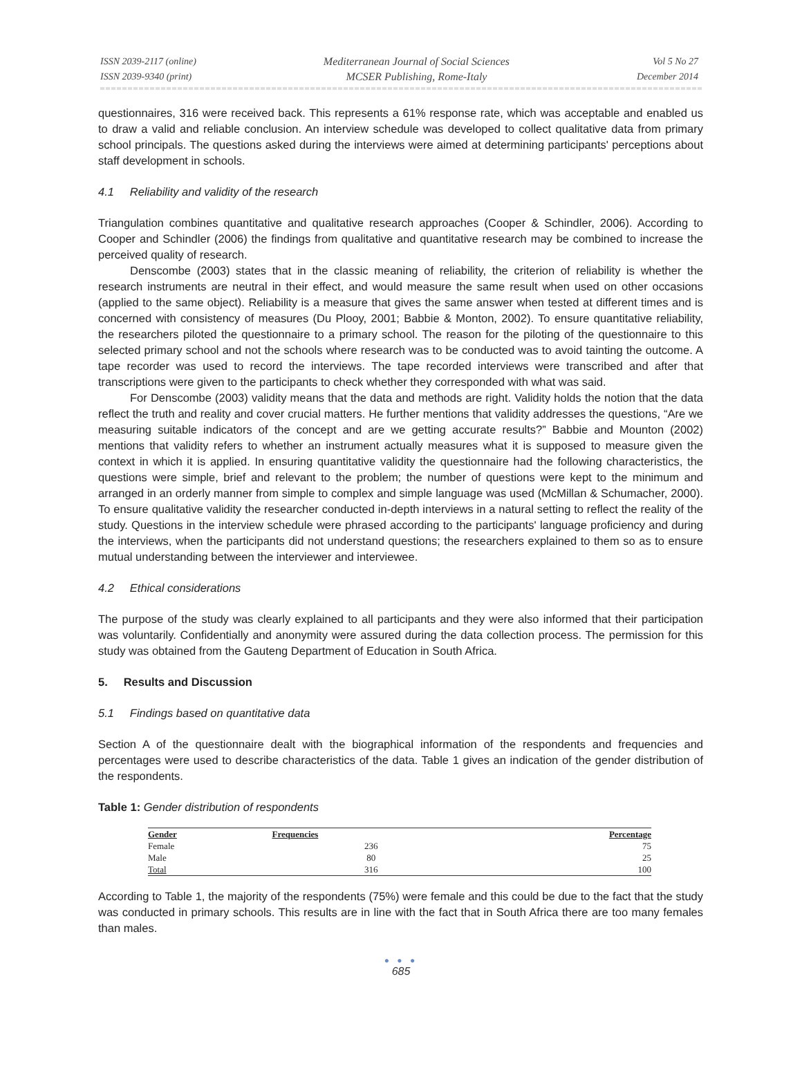ISSN 2039-2117 (online)
ISSN 2039-9340 (print)
Mediterranean Journal of Social Sciences
MCSER Publishing, Rome-Italy
Vol 5 No 27
December 2014
questionnaires, 316 were received back. This represents a 61% response rate, which was acceptable and enabled us to draw a valid and reliable conclusion. An interview schedule was developed to collect qualitative data from primary school principals. The questions asked during the interviews were aimed at determining participants' perceptions about staff development in schools.
4.1 Reliability and validity of the research
Triangulation combines quantitative and qualitative research approaches (Cooper & Schindler, 2006). According to Cooper and Schindler (2006) the findings from qualitative and quantitative research may be combined to increase the perceived quality of research.
Denscombe (2003) states that in the classic meaning of reliability, the criterion of reliability is whether the research instruments are neutral in their effect, and would measure the same result when used on other occasions (applied to the same object). Reliability is a measure that gives the same answer when tested at different times and is concerned with consistency of measures (Du Plooy, 2001; Babbie & Monton, 2002). To ensure quantitative reliability, the researchers piloted the questionnaire to a primary school. The reason for the piloting of the questionnaire to this selected primary school and not the schools where research was to be conducted was to avoid tainting the outcome. A tape recorder was used to record the interviews. The tape recorded interviews were transcribed and after that transcriptions were given to the participants to check whether they corresponded with what was said.
For Denscombe (2003) validity means that the data and methods are right. Validity holds the notion that the data reflect the truth and reality and cover crucial matters. He further mentions that validity addresses the questions, “Are we measuring suitable indicators of the concept and are we getting accurate results?” Babbie and Mounton (2002) mentions that validity refers to whether an instrument actually measures what it is supposed to measure given the context in which it is applied. In ensuring quantitative validity the questionnaire had the following characteristics, the questions were simple, brief and relevant to the problem; the number of questions were kept to the minimum and arranged in an orderly manner from simple to complex and simple language was used (McMillan & Schumacher, 2000). To ensure qualitative validity the researcher conducted in-depth interviews in a natural setting to reflect the reality of the study. Questions in the interview schedule were phrased according to the participants' language proficiency and during the interviews, when the participants did not understand questions; the researchers explained to them so as to ensure mutual understanding between the interviewer and interviewee.
4.2 Ethical considerations
The purpose of the study was clearly explained to all participants and they were also informed that their participation was voluntarily. Confidentially and anonymity were assured during the data collection process. The permission for this study was obtained from the Gauteng Department of Education in South Africa.
5. Results and Discussion
5.1 Findings based on quantitative data
Section A of the questionnaire dealt with the biographical information of the respondents and frequencies and percentages were used to describe characteristics of the data. Table 1 gives an indication of the gender distribution of the respondents.
Table 1: Gender distribution of respondents
| Gender | Frequencies | Percentage |
| --- | --- | --- |
| Female | 236 | 75 |
| Male | 80 | 25 |
| Total | 316 | 100 |
According to Table 1, the majority of the respondents (75%) were female and this could be due to the fact that the study was conducted in primary schools. This results are in line with the fact that in South Africa there are too many females than males.
● ● ●
685